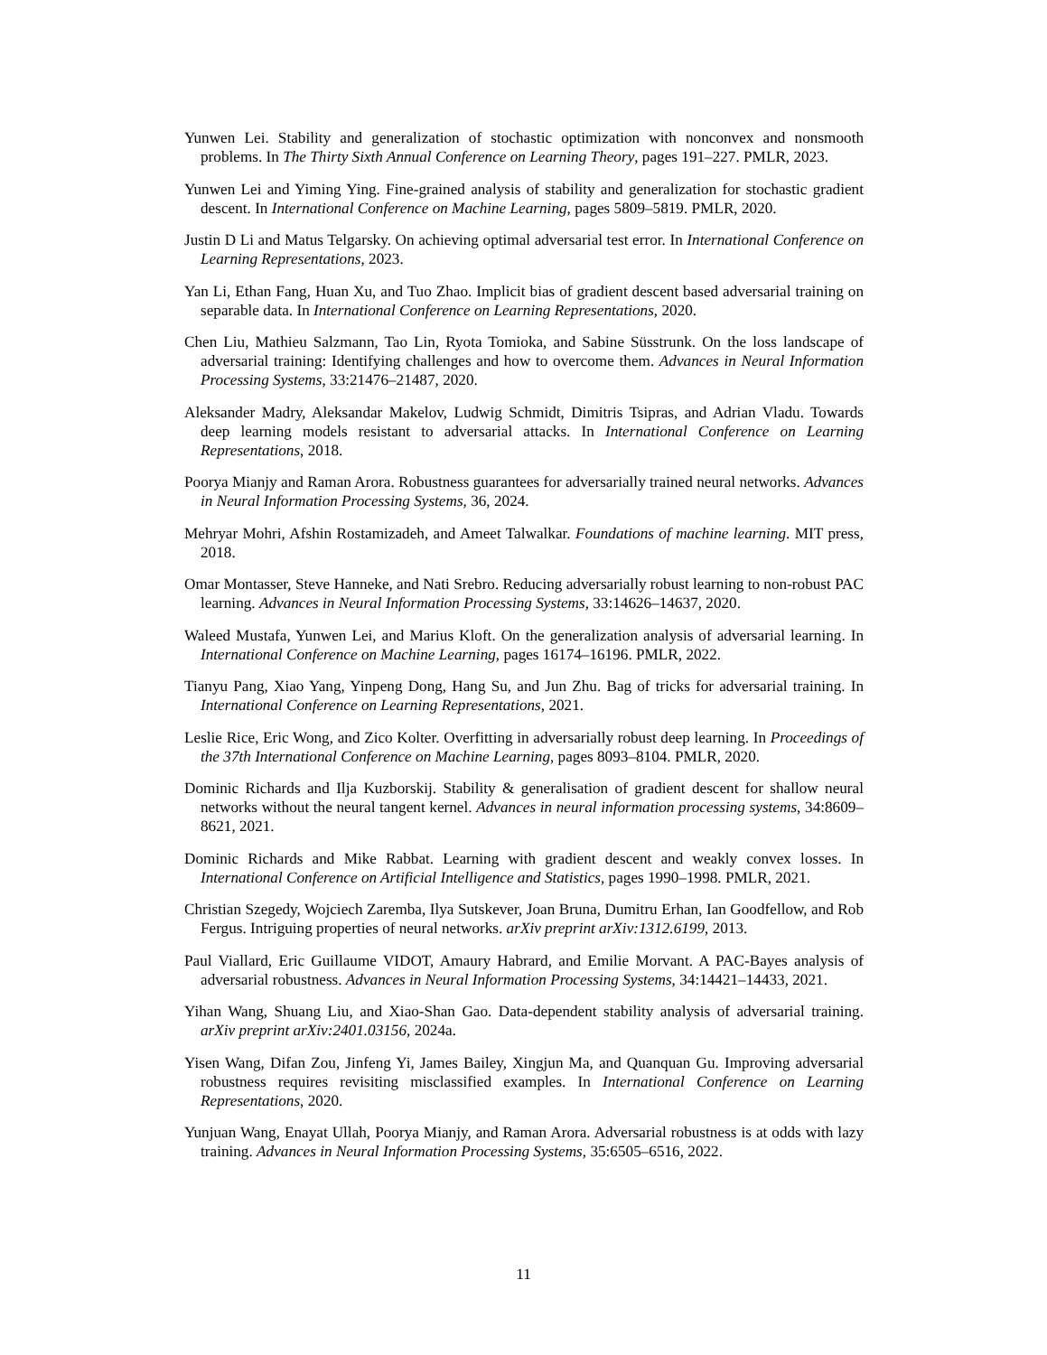Yunwen Lei. Stability and generalization of stochastic optimization with nonconvex and nonsmooth problems. In The Thirty Sixth Annual Conference on Learning Theory, pages 191–227. PMLR, 2023.
Yunwen Lei and Yiming Ying. Fine-grained analysis of stability and generalization for stochastic gradient descent. In International Conference on Machine Learning, pages 5809–5819. PMLR, 2020.
Justin D Li and Matus Telgarsky. On achieving optimal adversarial test error. In International Conference on Learning Representations, 2023.
Yan Li, Ethan Fang, Huan Xu, and Tuo Zhao. Implicit bias of gradient descent based adversarial training on separable data. In International Conference on Learning Representations, 2020.
Chen Liu, Mathieu Salzmann, Tao Lin, Ryota Tomioka, and Sabine Süsstrunk. On the loss landscape of adversarial training: Identifying challenges and how to overcome them. Advances in Neural Information Processing Systems, 33:21476–21487, 2020.
Aleksander Madry, Aleksandar Makelov, Ludwig Schmidt, Dimitris Tsipras, and Adrian Vladu. Towards deep learning models resistant to adversarial attacks. In International Conference on Learning Representations, 2018.
Poorya Mianjy and Raman Arora. Robustness guarantees for adversarially trained neural networks. Advances in Neural Information Processing Systems, 36, 2024.
Mehryar Mohri, Afshin Rostamizadeh, and Ameet Talwalkar. Foundations of machine learning. MIT press, 2018.
Omar Montasser, Steve Hanneke, and Nati Srebro. Reducing adversarially robust learning to non-robust PAC learning. Advances in Neural Information Processing Systems, 33:14626–14637, 2020.
Waleed Mustafa, Yunwen Lei, and Marius Kloft. On the generalization analysis of adversarial learning. In International Conference on Machine Learning, pages 16174–16196. PMLR, 2022.
Tianyu Pang, Xiao Yang, Yinpeng Dong, Hang Su, and Jun Zhu. Bag of tricks for adversarial training. In International Conference on Learning Representations, 2021.
Leslie Rice, Eric Wong, and Zico Kolter. Overfitting in adversarially robust deep learning. In Proceedings of the 37th International Conference on Machine Learning, pages 8093–8104. PMLR, 2020.
Dominic Richards and Ilja Kuzborskij. Stability & generalisation of gradient descent for shallow neural networks without the neural tangent kernel. Advances in neural information processing systems, 34:8609–8621, 2021.
Dominic Richards and Mike Rabbat. Learning with gradient descent and weakly convex losses. In International Conference on Artificial Intelligence and Statistics, pages 1990–1998. PMLR, 2021.
Christian Szegedy, Wojciech Zaremba, Ilya Sutskever, Joan Bruna, Dumitru Erhan, Ian Goodfellow, and Rob Fergus. Intriguing properties of neural networks. arXiv preprint arXiv:1312.6199, 2013.
Paul Viallard, Eric Guillaume VIDOT, Amaury Habrard, and Emilie Morvant. A PAC-Bayes analysis of adversarial robustness. Advances in Neural Information Processing Systems, 34:14421–14433, 2021.
Yihan Wang, Shuang Liu, and Xiao-Shan Gao. Data-dependent stability analysis of adversarial training. arXiv preprint arXiv:2401.03156, 2024a.
Yisen Wang, Difan Zou, Jinfeng Yi, James Bailey, Xingjun Ma, and Quanquan Gu. Improving adversarial robustness requires revisiting misclassified examples. In International Conference on Learning Representations, 2020.
Yunjuan Wang, Enayat Ullah, Poorya Mianjy, and Raman Arora. Adversarial robustness is at odds with lazy training. Advances in Neural Information Processing Systems, 35:6505–6516, 2022.
11